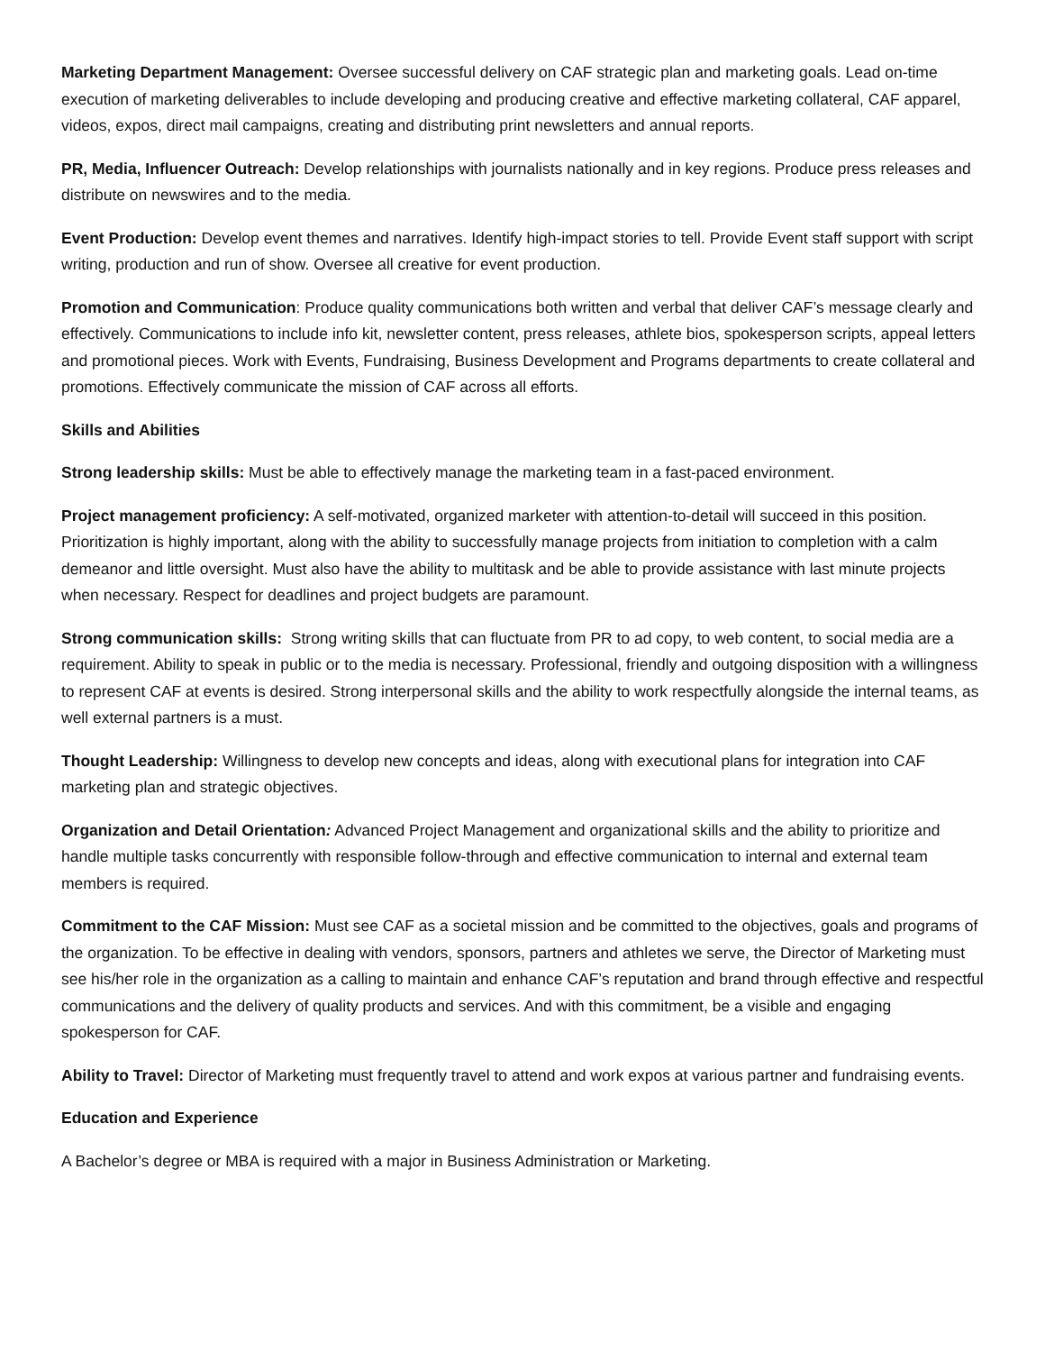Marketing Department Management: Oversee successful delivery on CAF strategic plan and marketing goals. Lead on-time execution of marketing deliverables to include developing and producing creative and effective marketing collateral, CAF apparel, videos, expos, direct mail campaigns, creating and distributing print newsletters and annual reports.
PR, Media, Influencer Outreach: Develop relationships with journalists nationally and in key regions. Produce press releases and distribute on newswires and to the media.
Event Production: Develop event themes and narratives. Identify high-impact stories to tell. Provide Event staff support with script writing, production and run of show. Oversee all creative for event production.
Promotion and Communication: Produce quality communications both written and verbal that deliver CAF’s message clearly and effectively. Communications to include info kit, newsletter content, press releases, athlete bios, spokesperson scripts, appeal letters and promotional pieces. Work with Events, Fundraising, Business Development and Programs departments to create collateral and promotions. Effectively communicate the mission of CAF across all efforts.
Skills and Abilities
Strong leadership skills: Must be able to effectively manage the marketing team in a fast-paced environment.
Project management proficiency: A self-motivated, organized marketer with attention-to-detail will succeed in this position. Prioritization is highly important, along with the ability to successfully manage projects from initiation to completion with a calm demeanor and little oversight. Must also have the ability to multitask and be able to provide assistance with last minute projects when necessary. Respect for deadlines and project budgets are paramount.
Strong communication skills: Strong writing skills that can fluctuate from PR to ad copy, to web content, to social media are a requirement. Ability to speak in public or to the media is necessary. Professional, friendly and outgoing disposition with a willingness to represent CAF at events is desired. Strong interpersonal skills and the ability to work respectfully alongside the internal teams, as well external partners is a must.
Thought Leadership: Willingness to develop new concepts and ideas, along with executional plans for integration into CAF marketing plan and strategic objectives.
Organization and Detail Orientation: Advanced Project Management and organizational skills and the ability to prioritize and handle multiple tasks concurrently with responsible follow-through and effective communication to internal and external team members is required.
Commitment to the CAF Mission: Must see CAF as a societal mission and be committed to the objectives, goals and programs of the organization. To be effective in dealing with vendors, sponsors, partners and athletes we serve, the Director of Marketing must see his/her role in the organization as a calling to maintain and enhance CAF’s reputation and brand through effective and respectful communications and the delivery of quality products and services. And with this commitment, be a visible and engaging spokesperson for CAF.
Ability to Travel: Director of Marketing must frequently travel to attend and work expos at various partner and fundraising events.
Education and Experience
A Bachelor’s degree or MBA is required with a major in Business Administration or Marketing.